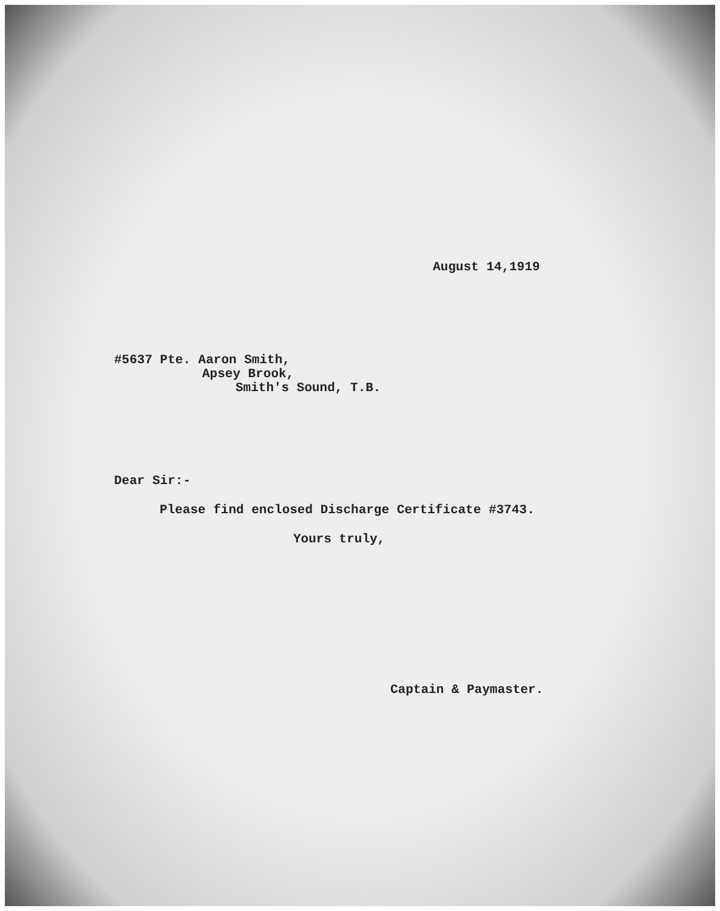August 14,1919
#5637 Pte. Aaron Smith,
Apsey Brook,
Smith's Sound, T.B.
Dear Sir:-
Please find enclosed Discharge Certificate #3743.
Yours truly,
Captain & Paymaster.